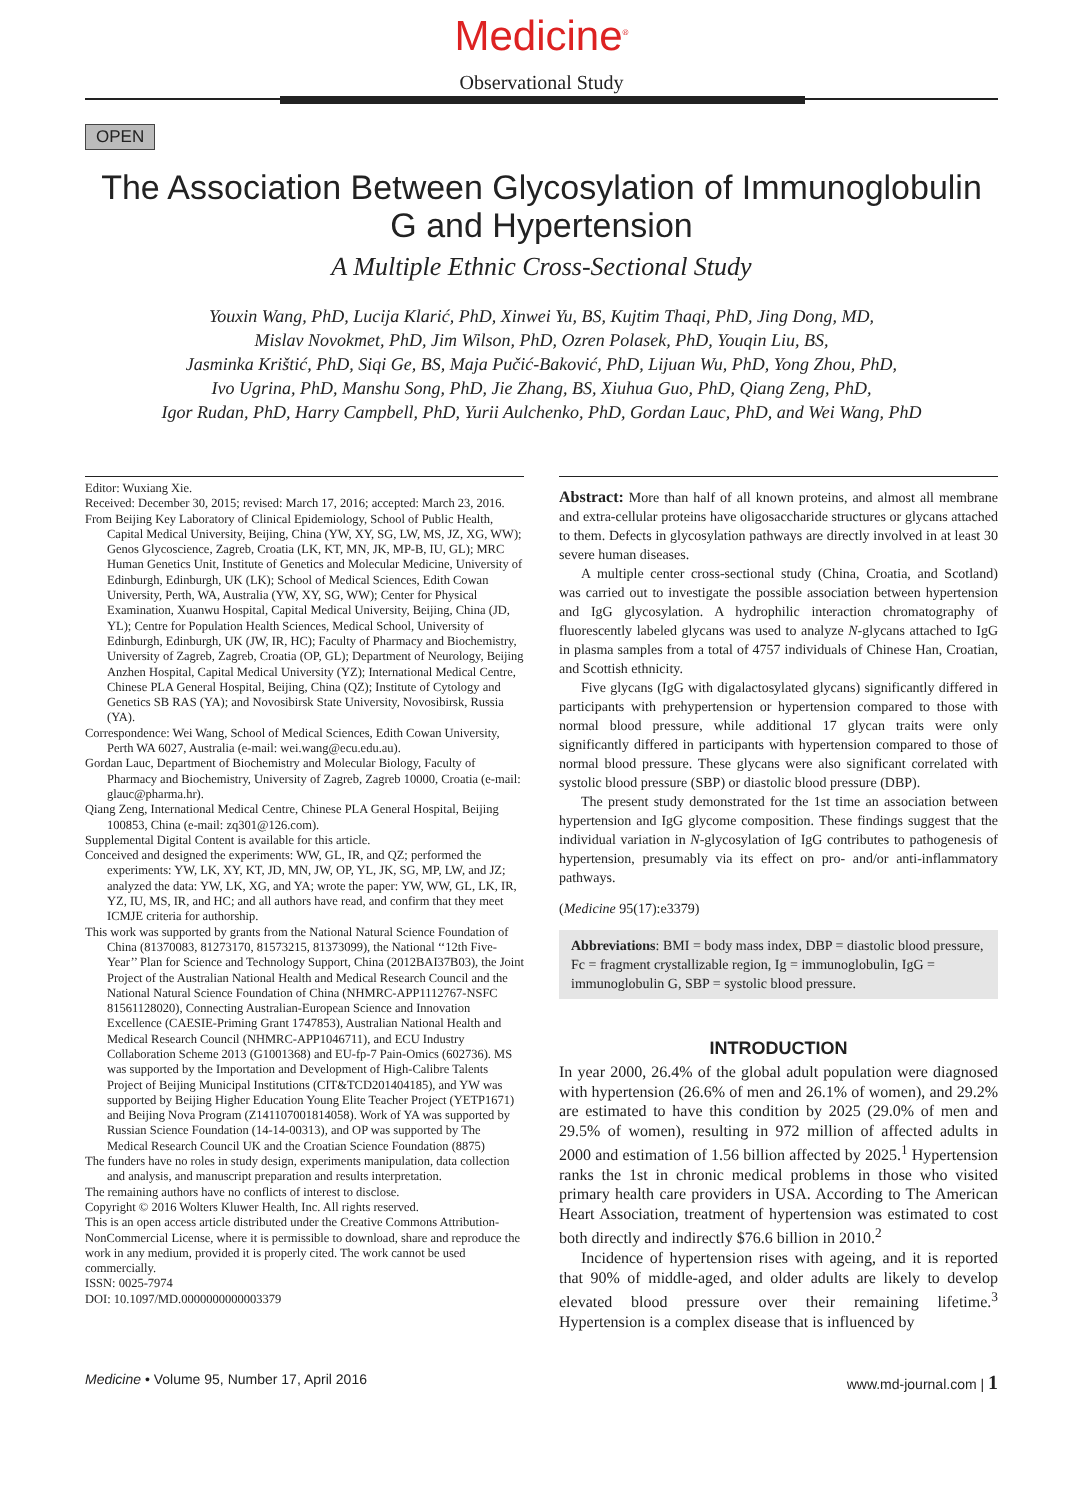Medicine<sup>®</sup>
Observational Study
OPEN
The Association Between Glycosylation of Immunoglobulin G and Hypertension
A Multiple Ethnic Cross-Sectional Study
Youxin Wang, PhD, Lucija Klarić, PhD, Xinwei Yu, BS, Kujtim Thaqi, PhD, Jing Dong, MD,
Mislav Novokmet, PhD, Jim Wilson, PhD, Ozren Polasek, PhD, Youqin Liu, BS,
Jasminka Krištić, PhD, Siqi Ge, BS, Maja Pučić-Baković, PhD, Lijuan Wu, PhD, Yong Zhou, PhD,
Ivo Ugrina, PhD, Manshu Song, PhD, Jie Zhang, BS, Xiuhua Guo, PhD, Qiang Zeng, PhD,
Igor Rudan, PhD, Harry Campbell, PhD, Yurii Aulchenko, PhD, Gordan Lauc, PhD, and Wei Wang, PhD
Editor: Wuxiang Xie.
Received: December 30, 2015; revised: March 17, 2016; accepted: March 23, 2016.
From Beijing Key Laboratory of Clinical Epidemiology, School of Public Health, Capital Medical University, Beijing, China (YW, XY, SG, LW, MS, JZ, XG, WW); Genos Glycoscience, Zagreb, Croatia (LK, KT, MN, JK, MP-B, IU, GL); MRC Human Genetics Unit, Institute of Genetics and Molecular Medicine, University of Edinburgh, Edinburgh, UK (LK); School of Medical Sciences, Edith Cowan University, Perth, WA, Australia (YW, XY, SG, WW); Center for Physical Examination, Xuanwu Hospital, Capital Medical University, Beijing, China (JD, YL); Centre for Population Health Sciences, Medical School, University of Edinburgh, Edinburgh, UK (JW, IR, HC); Faculty of Pharmacy and Biochemistry, University of Zagreb, Zagreb, Croatia (OP, GL); Department of Neurology, Beijing Anzhen Hospital, Capital Medical University (YZ); International Medical Centre, Chinese PLA General Hospital, Beijing, China (QZ); Institute of Cytology and Genetics SB RAS (YA); and Novosibirsk State University, Novosibirsk, Russia (YA).
Correspondence: Wei Wang, School of Medical Sciences, Edith Cowan University, Perth WA 6027, Australia (e-mail: wei.wang@ecu.edu.au).
Gordan Lauc, Department of Biochemistry and Molecular Biology, Faculty of Pharmacy and Biochemistry, University of Zagreb, Zagreb 10000, Croatia (e-mail: glauc@pharma.hr).
Qiang Zeng, International Medical Centre, Chinese PLA General Hospital, Beijing 100853, China (e-mail: zq301@126.com).
Supplemental Digital Content is available for this article.
Conceived and designed the experiments: WW, GL, IR, and QZ; performed the experiments: YW, LK, XY, KT, JD, MN, JW, OP, YL, JK, SG, MP, LW, and JZ; analyzed the data: YW, LK, XG, and YA; wrote the paper: YW, WW, GL, LK, IR, YZ, IU, MS, IR, and HC; and all authors have read, and confirm that they meet ICMJE criteria for authorship.
This work was supported by grants from the National Natural Science Foundation of China (81370083, 81273170, 81573215, 81373099), the National ‘‘12th Five-Year’’ Plan for Science and Technology Support, China (2012BAI37B03), the Joint Project of the Australian National Health and Medical Research Council and the National Natural Science Foundation of China (NHMRC-APP1112767-NSFC 81561128020), Connecting Australian-European Science and Innovation Excellence (CAESIE-Priming Grant 1747853), Australian National Health and Medical Research Council (NHMRC-APP1046711), and ECU Industry Collaboration Scheme 2013 (G1001368) and EU-fp-7 Pain-Omics (602736). MS was supported by the Importation and Development of High-Calibre Talents Project of Beijing Municipal Institutions (CIT&TCD201404185), and YW was supported by Beijing Higher Education Young Elite Teacher Project (YETP1671) and Beijing Nova Program (Z141107001814058). Work of YA was supported by Russian Science Foundation (14-14-00313), and OP was supported by The Medical Research Council UK and the Croatian Science Foundation (8875)
The funders have no roles in study design, experiments manipulation, data collection and analysis, and manuscript preparation and results interpretation.
The remaining authors have no conflicts of interest to disclose.
Copyright © 2016 Wolters Kluwer Health, Inc. All rights reserved.
This is an open access article distributed under the Creative Commons Attribution- NonCommercial License, where it is permissible to download, share and reproduce the work in any medium, provided it is properly cited. The work cannot be used commercially.
ISSN: 0025-7974
DOI: 10.1097/MD.0000000000003379
Abstract: More than half of all known proteins, and almost all membrane and extra-cellular proteins have oligosaccharide structures or glycans attached to them. Defects in glycosylation pathways are directly involved in at least 30 severe human diseases.
A multiple center cross-sectional study (China, Croatia, and Scotland) was carried out to investigate the possible association between hypertension and IgG glycosylation. A hydrophilic interaction chromatography of fluorescently labeled glycans was used to analyze N-glycans attached to IgG in plasma samples from a total of 4757 individuals of Chinese Han, Croatian, and Scottish ethnicity.
Five glycans (IgG with digalactosylated glycans) significantly differed in participants with prehypertension or hypertension compared to those with normal blood pressure, while additional 17 glycan traits were only significantly differed in participants with hypertension compared to those of normal blood pressure. These glycans were also significant correlated with systolic blood pressure (SBP) or diastolic blood pressure (DBP).
The present study demonstrated for the 1st time an association between hypertension and IgG glycome composition. These findings suggest that the individual variation in N-glycosylation of IgG contributes to pathogenesis of hypertension, presumably via its effect on pro- and/or anti-inflammatory pathways.
(Medicine 95(17):e3379)
Abbreviations: BMI = body mass index, DBP = diastolic blood pressure, Fc = fragment crystallizable region, Ig = immunoglobulin, IgG = immunoglobulin G, SBP = systolic blood pressure.
INTRODUCTION
In year 2000, 26.4% of the global adult population were diagnosed with hypertension (26.6% of men and 26.1% of women), and 29.2% are estimated to have this condition by 2025 (29.0% of men and 29.5% of women), resulting in 972 million of affected adults in 2000 and estimation of 1.56 billion affected by 2025.<sup>1</sup> Hypertension ranks the 1st in chronic medical problems in those who visited primary health care providers in USA. According to The American Heart Association, treatment of hypertension was estimated to cost both directly and indirectly $76.6 billion in 2010.<sup>2</sup>
Incidence of hypertension rises with ageing, and it is reported that 90% of middle-aged, and older adults are likely to develop elevated blood pressure over their remaining lifetime.<sup>3</sup> Hypertension is a complex disease that is influenced by
Medicine • Volume 95, Number 17, April 2016 www.md-journal.com | 1